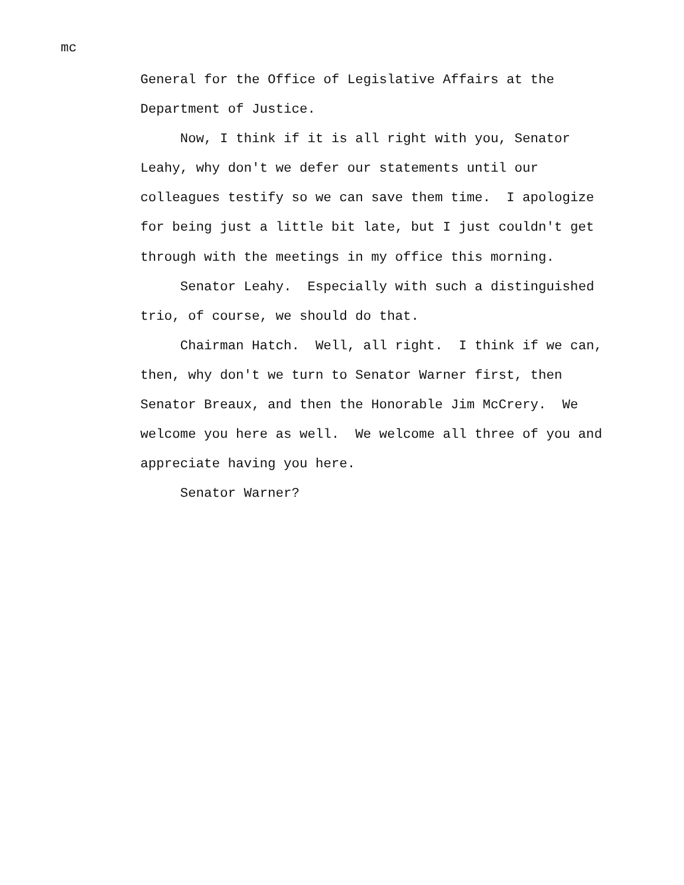mc
General for the Office of Legislative Affairs at the Department of Justice.
Now, I think if it is all right with you, Senator Leahy, why don't we defer our statements until our colleagues testify so we can save them time. I apologize for being just a little bit late, but I just couldn't get through with the meetings in my office this morning.
Senator Leahy. Especially with such a distinguished trio, of course, we should do that.
Chairman Hatch. Well, all right. I think if we can, then, why don't we turn to Senator Warner first, then Senator Breaux, and then the Honorable Jim McCrery. We welcome you here as well. We welcome all three of you and appreciate having you here.
Senator Warner?